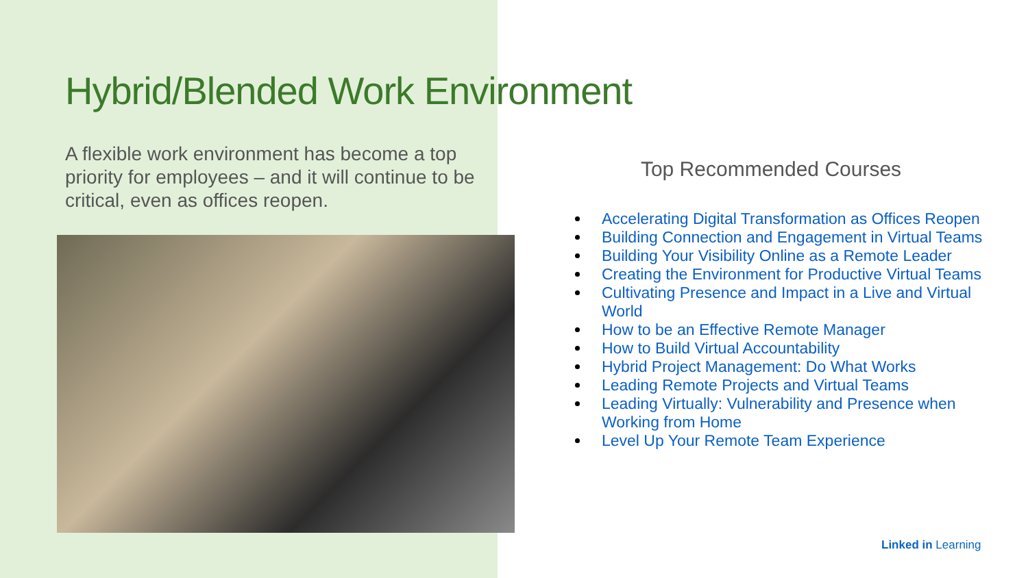Hybrid/Blended Work Environment
A flexible work environment has become a top priority for employees – and it will continue to be critical, even as offices reopen.
Top Recommended Courses
Accelerating Digital Transformation as Offices Reopen
Building Connection and Engagement in Virtual Teams
Building Your Visibility Online as a Remote Leader
Creating the Environment for Productive Virtual Teams
Cultivating Presence and Impact in a Live and Virtual World
How to be an Effective Remote Manager
How to Build Virtual Accountability
Hybrid Project Management: Do What Works
Leading Remote Projects and Virtual Teams
Leading Virtually: Vulnerability and Presence when Working from Home
Level Up Your Remote Team Experience
Linked in Learning